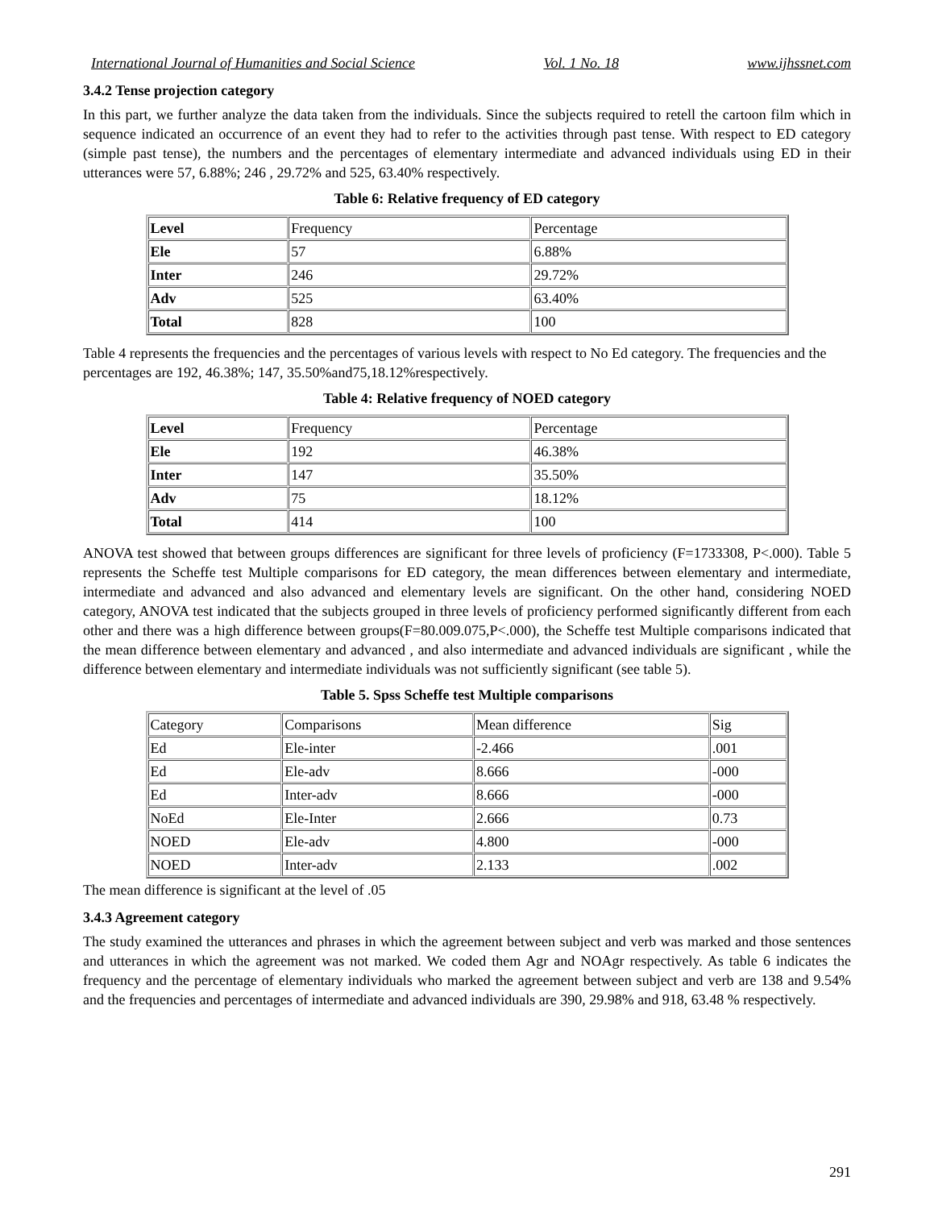International Journal of Humanities and Social Science Vol. 1 No. 18 www.ijhssnet.com
3.4.2 Tense projection category
In this part, we further analyze the data taken from the individuals. Since the subjects required to retell the cartoon film which in sequence indicated an occurrence of an event they had to refer to the activities through past tense. With respect to ED category (simple past tense), the numbers and the percentages of elementary intermediate and advanced individuals using ED in their utterances were 57, 6.88%; 246 , 29.72% and 525, 63.40% respectively.
Table 6: Relative frequency of ED category
| Level | Frequency | Percentage |
| Ele | 57 | 6.88% |
| Inter | 246 | 29.72% |
| Adv | 525 | 63.40% |
| Total | 828 | 100 |
Table 4 represents the frequencies and the percentages of various levels with respect to No Ed category. The frequencies and the percentages are 192, 46.38%; 147, 35.50%and75,18.12%respectively.
Table 4: Relative frequency of NOED category
| Level | Frequency | Percentage |
| Ele | 192 | 46.38% |
| Inter | 147 | 35.50% |
| Adv | 75 | 18.12% |
| Total | 414 | 100 |
ANOVA test showed that between groups differences are significant for three levels of proficiency (F=1733308, P<.000). Table 5 represents the Scheffe test Multiple comparisons for ED category, the mean differences between elementary and intermediate, intermediate and advanced and also advanced and elementary levels are significant. On the other hand, considering NOED category, ANOVA test indicated that the subjects grouped in three levels of proficiency performed significantly different from each other and there was a high difference between groups(F=80.009.075,P<.000), the Scheffe test Multiple comparisons indicated that the mean difference between elementary and advanced , and also intermediate and advanced individuals are significant , while the difference between elementary and intermediate individuals was not sufficiently significant (see table 5).
Table 5. Spss Scheffe test Multiple comparisons
| Category | Comparisons | Mean difference | Sig |
| Ed | Ele-inter | -2.466 | .001 |
| Ed | Ele-adv | 8.666 | -000 |
| Ed | Inter-adv | 8.666 | -000 |
| NoEd | Ele-Inter | 2.666 | 0.73 |
| NOED | Ele-adv | 4.800 | -000 |
| NOED | Inter-adv | 2.133 | .002 |
The mean difference is significant at the level of .05
3.4.3 Agreement category
The study examined the utterances and phrases in which the agreement between subject and verb was marked and those sentences and utterances in which the agreement was not marked. We coded them Agr and NOAgr respectively. As table 6 indicates the frequency and the percentage of elementary individuals who marked the agreement between subject and verb are 138 and 9.54% and the frequencies and percentages of intermediate and advanced individuals are 390, 29.98% and 918, 63.48 % respectively.
291